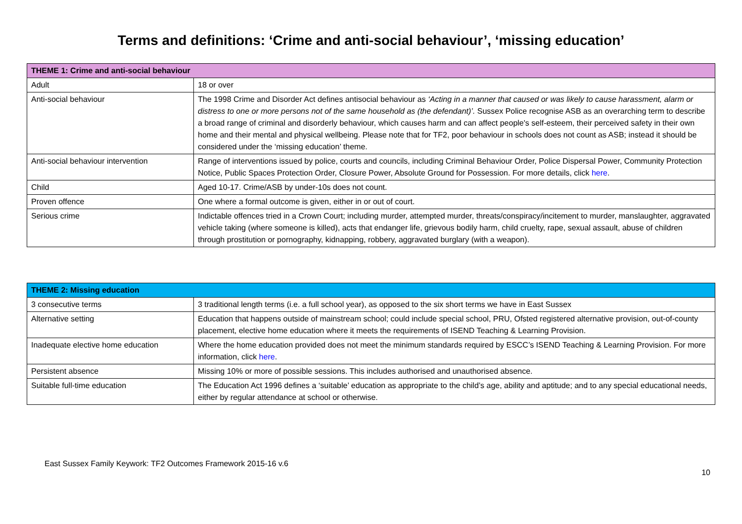Terms and definitions: ‘Crime and anti-social behaviour’, ‘missing education’
| THEME 1: Crime and anti-social behaviour | |
| --- | --- |
| Adult | 18 or over |
| Anti-social behaviour | The 1998 Crime and Disorder Act defines antisocial behaviour as ‘Acting in a manner that caused or was likely to cause harassment, alarm or distress to one or more persons not of the same household as (the defendant)’. Sussex Police recognise ASB as an overarching term to describe a broad range of criminal and disorderly behaviour, which causes harm and can affect people's self-esteem, their perceived safety in their own home and their mental and physical wellbeing. Please note that for TF2, poor behaviour in schools does not count as ASB; instead it should be considered under the ‘missing education’ theme. |
| Anti-social behaviour intervention | Range of interventions issued by police, courts and councils, including Criminal Behaviour Order, Police Dispersal Power, Community Protection Notice, Public Spaces Protection Order, Closure Power, Absolute Ground for Possession. For more details, click here . |
| Child | Aged 10-17. Crime/ASB by under-10s does not count. |
| Proven offence | One where a formal outcome is given, either in or out of court. |
| Serious crime | Indictable offences tried in a Crown Court; including murder, attempted murder, threats/conspiracy/incitement to murder, manslaughter, aggravated vehicle taking (where someone is killed), acts that endanger life, grievous bodily harm, child cruelty, rape, sexual assault, abuse of children through prostitution or pornography, kidnapping, robbery, aggravated burglary (with a weapon). |
| THEME 2: Missing education | |
| --- | --- |
| 3 consecutive terms | 3 traditional length terms (i.e. a full school year), as opposed to the six short terms we have in East Sussex |
| Alternative setting | Education that happens outside of mainstream school; could include special school, PRU, Ofsted registered alternative provision, out-of-county placement, elective home education where it meets the requirements of ISEND Teaching & Learning Provision. |
| Inadequate elective home education | Where the home education provided does not meet the minimum standards required by ESCC’s ISEND Teaching & Learning Provision. For more information, click here . |
| Persistent absence | Missing 10% or more of possible sessions. This includes authorised and unauthorised absence. |
| Suitable full-time education | The Education Act 1996 defines a ‘suitable’ education as appropriate to the child’s age, ability and aptitude; and to any special educational needs, either by regular attendance at school or otherwise. |
East Sussex Family Keywork: TF2 Outcomes Framework 2015-16 v.6
10